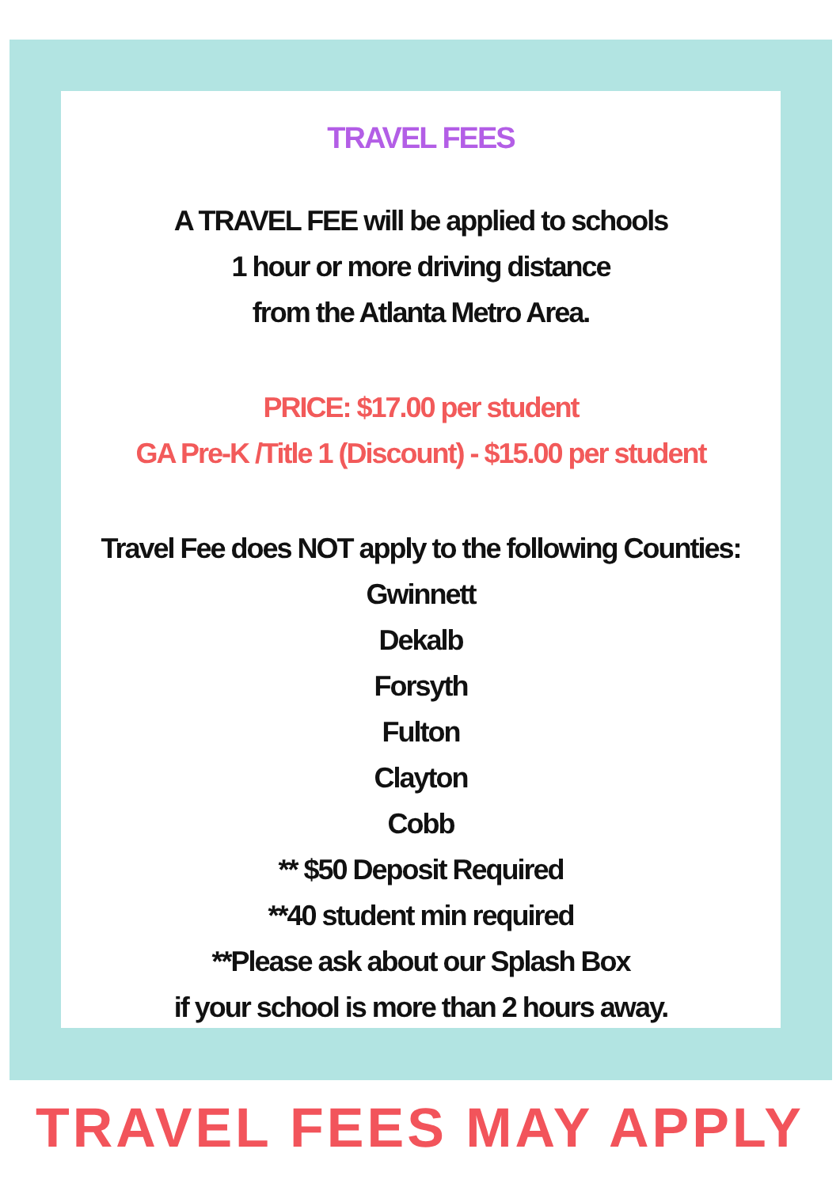TRAVEL FEES
A TRAVEL FEE will be applied to schools
1 hour or more driving distance
from the Atlanta Metro Area.
PRICE: $17.00 per student
GA Pre-K /Title 1 (Discount) - $15.00 per student
Travel Fee does NOT apply to the following Counties:
Gwinnett
Dekalb
Forsyth
Fulton
Clayton
Cobb
** $50 Deposit Required
**40 student min required
**Please ask about our Splash Box
if your school is more than 2 hours away.
TRAVEL FEES MAY APPLY